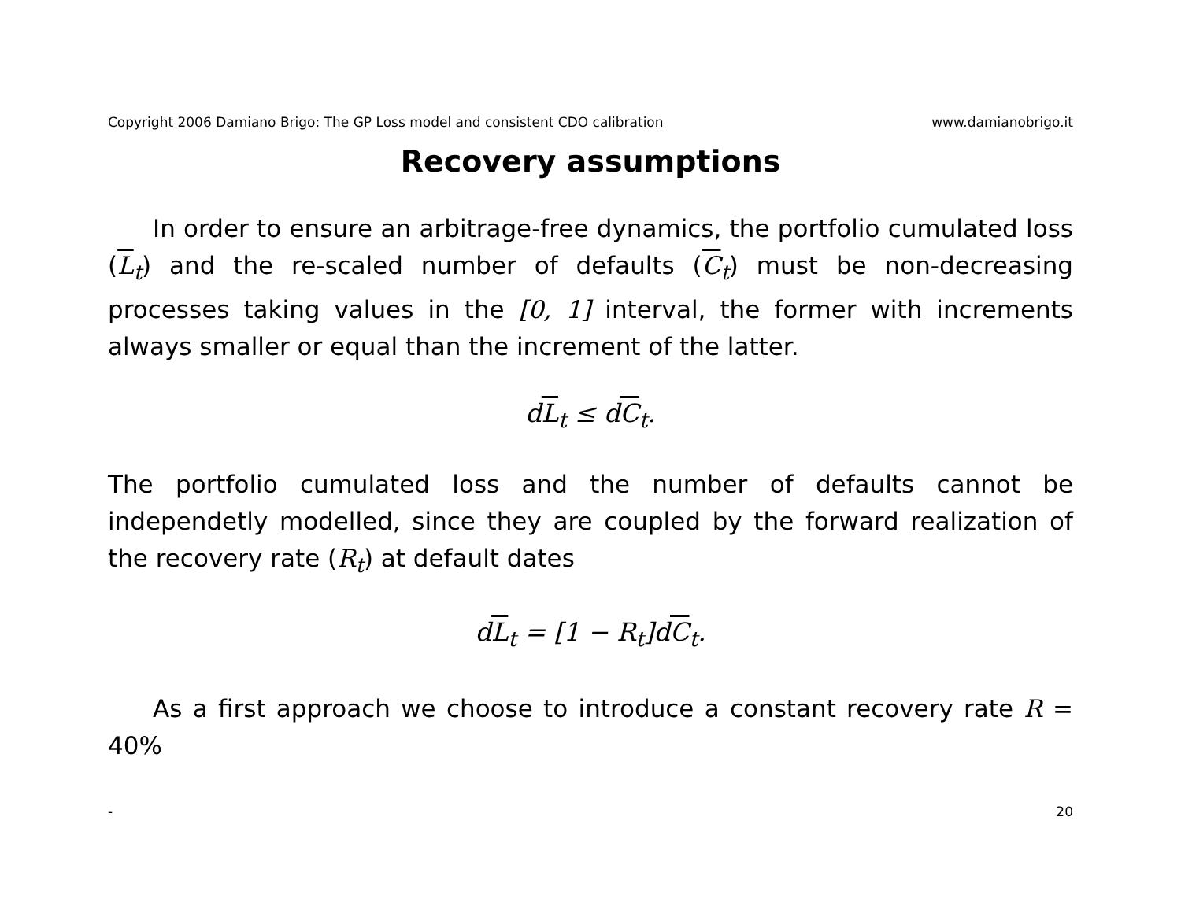Copyright 2006 Damiano Brigo: The GP Loss model and consistent CDO calibration www.damianobrigo.it
Recovery assumptions
In order to ensure an arbitrage-free dynamics, the portfolio cumulated loss (L<sub>t</sub>) and the re-scaled number of defaults (C<sub>t</sub>) must be non-decreasing processes taking values in the [0, 1] interval, the former with increments always smaller or equal than the increment of the latter.
dL<sub>t</sub> ≤ dC<sub>t</sub>.
The portfolio cumulated loss and the number of defaults cannot be independetly modelled, since they are coupled by the forward realization of the recovery rate (R<sub>t</sub>) at default dates
dL<sub>t</sub> = [1 − R<sub>t</sub>]dC<sub>t</sub>.
As a first approach we choose to introduce a constant recovery rate R = 40%
- 20